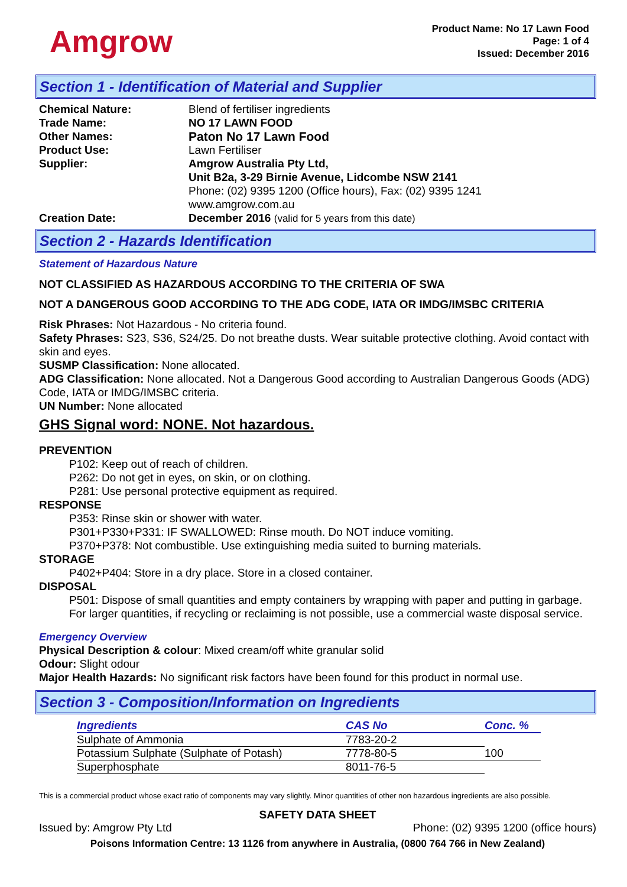Amgrow
Product Name: No 17 Lawn Food
Page: 1 of 4
Issued: December 2016
Section 1 - Identification of Material and Supplier
| Chemical Nature: | Blend of fertiliser ingredients |
| Trade Name: | NO 17 LAWN FOOD |
| Other Names: | Paton No 17 Lawn Food |
| Product Use: | Lawn Fertiliser |
| Supplier: | Amgrow Australia Pty Ltd, Unit B2a, 3-29 Birnie Avenue, Lidcombe NSW 2141 Phone: (02) 9395 1200 (Office hours), Fax: (02) 9395 1241 www.amgrow.com.au |
| Creation Date: | December 2016 (valid for 5 years from this date) |
Section 2 - Hazards Identification
Statement of Hazardous Nature
NOT CLASSIFIED AS HAZARDOUS ACCORDING TO THE CRITERIA OF SWA
NOT A DANGEROUS GOOD ACCORDING TO THE ADG CODE, IATA OR IMDG/IMSBC CRITERIA
Risk Phrases: Not Hazardous - No criteria found.
Safety Phrases: S23, S36, S24/25. Do not breathe dusts. Wear suitable protective clothing. Avoid contact with skin and eyes.
SUSMP Classification: None allocated.
ADG Classification: None allocated. Not a Dangerous Good according to Australian Dangerous Goods (ADG) Code, IATA or IMDG/IMSBC criteria.
UN Number: None allocated
GHS Signal word: NONE. Not hazardous.
PREVENTION
P102: Keep out of reach of children.
P262: Do not get in eyes, on skin, or on clothing.
P281: Use personal protective equipment as required.
RESPONSE
P353: Rinse skin or shower with water.
P301+P330+P331: IF SWALLOWED: Rinse mouth. Do NOT induce vomiting.
P370+P378: Not combustible. Use extinguishing media suited to burning materials.
STORAGE
P402+P404: Store in a dry place. Store in a closed container.
DISPOSAL
P501: Dispose of small quantities and empty containers by wrapping with paper and putting in garbage. For larger quantities, if recycling or reclaiming is not possible, use a commercial waste disposal service.
Emergency Overview
Physical Description & colour: Mixed cream/off white granular solid
Odour: Slight odour
Major Health Hazards: No significant risk factors have been found for this product in normal use.
Section 3 - Composition/Information on Ingredients
| Ingredients | CAS No | Conc. % |
| --- | --- | --- |
| Sulphate of Ammonia | 7783-20-2 | |
| Potassium Sulphate (Sulphate of Potash) | 7778-80-5 | 100 |
| Superphosphate | 8011-76-5 | |
This is a commercial product whose exact ratio of components may vary slightly. Minor quantities of other non hazardous ingredients are also possible.
SAFETY DATA SHEET
Issued by: Amgrow Pty Ltd Phone: (02) 9395 1200 (office hours)
Poisons Information Centre: 13 1126 from anywhere in Australia, (0800 764 766 in New Zealand)